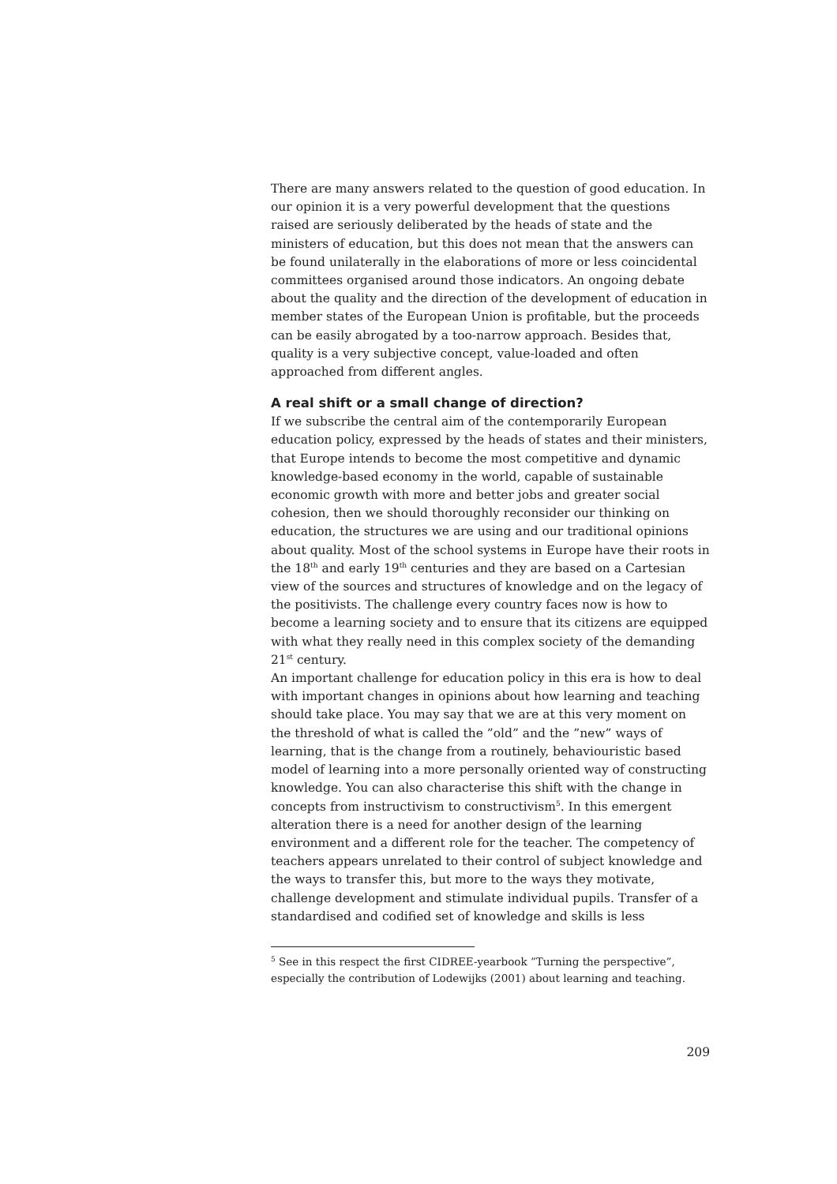There are many answers related to the question of good education. In our opinion it is a very powerful development that the questions raised are seriously deliberated by the heads of state and the ministers of education, but this does not mean that the answers can be found unilaterally in the elaborations of more or less coincidental committees organised around those indicators. An ongoing debate about the quality and the direction of the development of education in member states of the European Union is profitable, but the proceeds can be easily abrogated by a too-narrow approach. Besides that, quality is a very subjective concept, value-loaded and often approached from different angles.
A real shift or a small change of direction?
If we subscribe the central aim of the contemporarily European education policy, expressed by the heads of states and their ministers, that Europe intends to become the most competitive and dynamic knowledge-based economy in the world, capable of sustainable economic growth with more and better jobs and greater social cohesion, then we should thoroughly reconsider our thinking on education, the structures we are using and our traditional opinions about quality. Most of the school systems in Europe have their roots in the 18<sup>th</sup> and early 19<sup>th</sup> centuries and they are based on a Cartesian view of the sources and structures of knowledge and on the legacy of the positivists. The challenge every country faces now is how to become a learning society and to ensure that its citizens are equipped with what they really need in this complex society of the demanding 21<sup>st</sup> century.
An important challenge for education policy in this era is how to deal with important changes in opinions about how learning and teaching should take place. You may say that we are at this very moment on the threshold of what is called the ”old” and the ”new” ways of learning, that is the change from a routinely, behaviouristic based model of learning into a more personally oriented way of constructing knowledge. You can also characterise this shift with the change in concepts from instructivism to constructivism<sup>5</sup>. In this emergent alteration there is a need for another design of the learning environment and a different role for the teacher. The competency of teachers appears unrelated to their control of subject knowledge and the ways to transfer this, but more to the ways they motivate, challenge development and stimulate individual pupils. Transfer of a standardised and codified set of knowledge and skills is less
<sup>5</sup> See in this respect the first CIDREE-yearbook ”Turning the perspective”, especially the contribution of Lodewijks (2001) about learning and teaching.
209